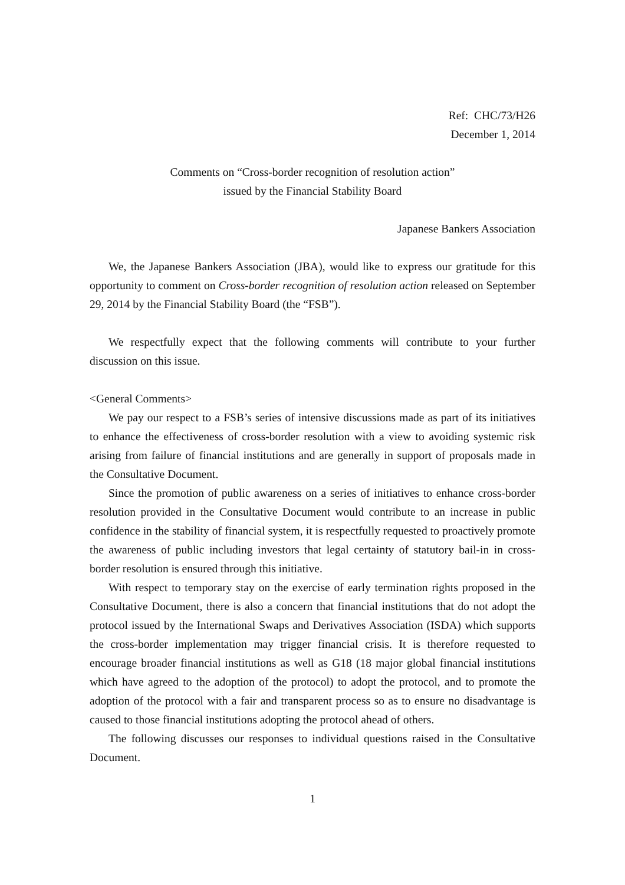Ref: CHC/73/H26
December 1, 2014
Comments on “Cross-border recognition of resolution action”
issued by the Financial Stability Board
Japanese Bankers Association
We, the Japanese Bankers Association (JBA), would like to express our gratitude for this opportunity to comment on Cross-border recognition of resolution action released on September 29, 2014 by the Financial Stability Board (the “FSB”).
We respectfully expect that the following comments will contribute to your further discussion on this issue.
<General Comments>
We pay our respect to a FSB’s series of intensive discussions made as part of its initiatives to enhance the effectiveness of cross-border resolution with a view to avoiding systemic risk arising from failure of financial institutions and are generally in support of proposals made in the Consultative Document.
Since the promotion of public awareness on a series of initiatives to enhance cross-border resolution provided in the Consultative Document would contribute to an increase in public confidence in the stability of financial system, it is respectfully requested to proactively promote the awareness of public including investors that legal certainty of statutory bail-in in cross-border resolution is ensured through this initiative.
With respect to temporary stay on the exercise of early termination rights proposed in the Consultative Document, there is also a concern that financial institutions that do not adopt the protocol issued by the International Swaps and Derivatives Association (ISDA) which supports the cross-border implementation may trigger financial crisis. It is therefore requested to encourage broader financial institutions as well as G18 (18 major global financial institutions which have agreed to the adoption of the protocol) to adopt the protocol, and to promote the adoption of the protocol with a fair and transparent process so as to ensure no disadvantage is caused to those financial institutions adopting the protocol ahead of others.
The following discusses our responses to individual questions raised in the Consultative Document.
1